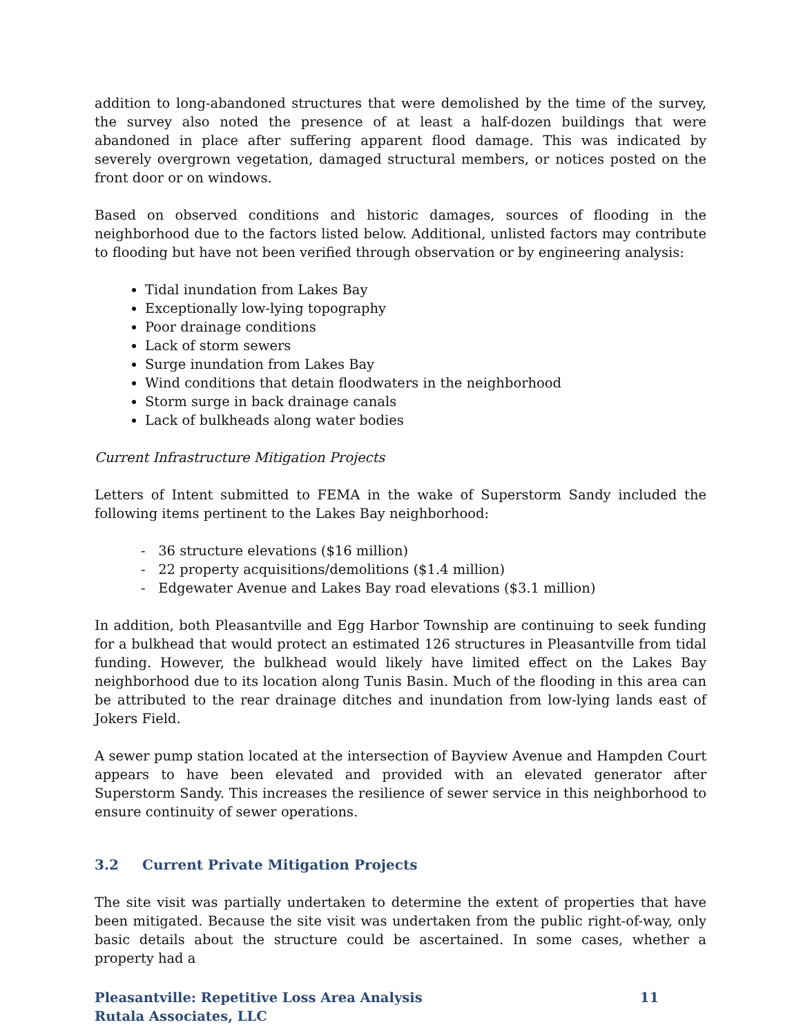addition to long-abandoned structures that were demolished by the time of the survey, the survey also noted the presence of at least a half-dozen buildings that were abandoned in place after suffering apparent flood damage. This was indicated by severely overgrown vegetation, damaged structural members, or notices posted on the front door or on windows.
Based on observed conditions and historic damages, sources of flooding in the neighborhood due to the factors listed below. Additional, unlisted factors may contribute to flooding but have not been verified through observation or by engineering analysis:
Tidal inundation from Lakes Bay
Exceptionally low-lying topography
Poor drainage conditions
Lack of storm sewers
Surge inundation from Lakes Bay
Wind conditions that detain floodwaters in the neighborhood
Storm surge in back drainage canals
Lack of bulkheads along water bodies
Current Infrastructure Mitigation Projects
Letters of Intent submitted to FEMA in the wake of Superstorm Sandy included the following items pertinent to the Lakes Bay neighborhood:
- 36 structure elevations ($16 million)
- 22 property acquisitions/demolitions ($1.4 million)
- Edgewater Avenue and Lakes Bay road elevations ($3.1 million)
In addition, both Pleasantville and Egg Harbor Township are continuing to seek funding for a bulkhead that would protect an estimated 126 structures in Pleasantville from tidal funding. However, the bulkhead would likely have limited effect on the Lakes Bay neighborhood due to its location along Tunis Basin. Much of the flooding in this area can be attributed to the rear drainage ditches and inundation from low-lying lands east of Jokers Field.
A sewer pump station located at the intersection of Bayview Avenue and Hampden Court appears to have been elevated and provided with an elevated generator after Superstorm Sandy. This increases the resilience of sewer service in this neighborhood to ensure continuity of sewer operations.
3.2 Current Private Mitigation Projects
The site visit was partially undertaken to determine the extent of properties that have been mitigated. Because the site visit was undertaken from the public right-of-way, only basic details about the structure could be ascertained. In some cases, whether a property had a
Pleasantville: Repetitive Loss Area Analysis
Rutala Associates, LLC
11